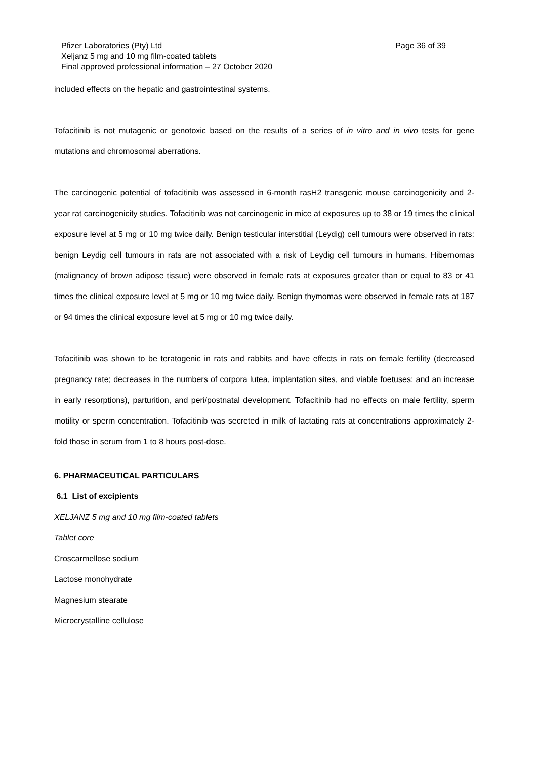Pfizer Laboratories (Pty) Ltd
Page 36 of 39
Xeljanz 5 mg and 10 mg film-coated tablets
Final approved professional information – 27 October 2020
included effects on the hepatic and gastrointestinal systems.
Tofacitinib is not mutagenic or genotoxic based on the results of a series of in vitro and in vivo tests for gene mutations and chromosomal aberrations.
The carcinogenic potential of tofacitinib was assessed in 6-month rasH2 transgenic mouse carcinogenicity and 2-year rat carcinogenicity studies. Tofacitinib was not carcinogenic in mice at exposures up to 38 or 19 times the clinical exposure level at 5 mg or 10 mg twice daily. Benign testicular interstitial (Leydig) cell tumours were observed in rats: benign Leydig cell tumours in rats are not associated with a risk of Leydig cell tumours in humans. Hibernomas (malignancy of brown adipose tissue) were observed in female rats at exposures greater than or equal to 83 or 41 times the clinical exposure level at 5 mg or 10 mg twice daily. Benign thymomas were observed in female rats at 187 or 94 times the clinical exposure level at 5 mg or 10 mg twice daily.
Tofacitinib was shown to be teratogenic in rats and rabbits and have effects in rats on female fertility (decreased pregnancy rate; decreases in the numbers of corpora lutea, implantation sites, and viable foetuses; and an increase in early resorptions), parturition, and peri/postnatal development. Tofacitinib had no effects on male fertility, sperm motility or sperm concentration. Tofacitinib was secreted in milk of lactating rats at concentrations approximately 2-fold those in serum from 1 to 8 hours post-dose.
6. PHARMACEUTICAL PARTICULARS
6.1 List of excipients
XELJANZ 5 mg and 10 mg film-coated tablets
Tablet core
Croscarmellose sodium
Lactose monohydrate
Magnesium stearate
Microcrystalline cellulose